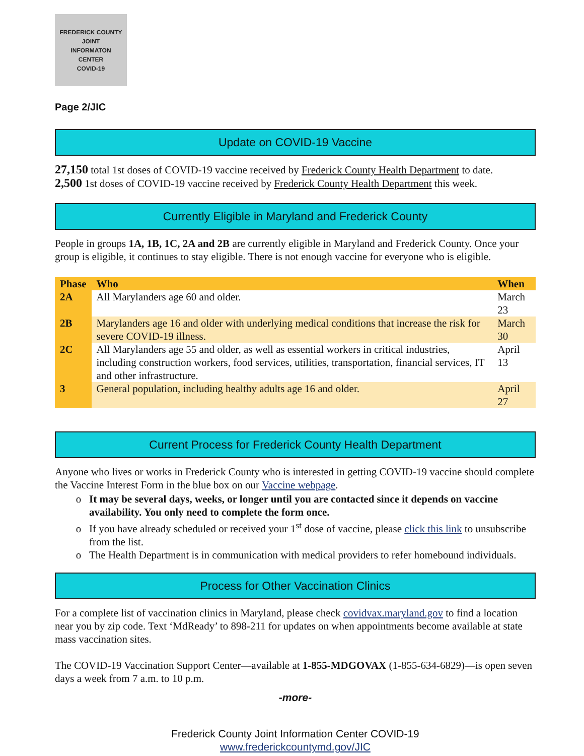FREDERICK COUNTY
JOINT
INFORMATON
CENTER
COVID-19
Page 2/JIC
Update on COVID-19 Vaccine
27,150 total 1st doses of COVID-19 vaccine received by Frederick County Health Department to date.
2,500 1st doses of COVID-19 vaccine received by Frederick County Health Department this week.
Currently Eligible in Maryland and Frederick County
People in groups 1A, 1B, 1C, 2A and 2B are currently eligible in Maryland and Frederick County. Once your group is eligible, it continues to stay eligible. There is not enough vaccine for everyone who is eligible.
| Phase | Who | When |
| --- | --- | --- |
| 2A | All Marylanders age 60 and older. | March 23 |
| 2B | Marylanders age 16 and older with underlying medical conditions that increase the risk for severe COVID-19 illness. | March 30 |
| 2C | All Marylanders age 55 and older, as well as essential workers in critical industries, including construction workers, food services, utilities, transportation, financial services, IT and other infrastructure. | April 13 |
| 3 | General population, including healthy adults age 16 and older. | April 27 |
Current Process for Frederick County Health Department
Anyone who lives or works in Frederick County who is interested in getting COVID-19 vaccine should complete the Vaccine Interest Form in the blue box on our Vaccine webpage.
It may be several days, weeks, or longer until you are contacted since it depends on vaccine availability. You only need to complete the form once.
If you have already scheduled or received your 1<sup>st</sup> dose of vaccine, please click this link to unsubscribe from the list.
The Health Department is in communication with medical providers to refer homebound individuals.
Process for Other Vaccination Clinics
For a complete list of vaccination clinics in Maryland, please check covidvax.maryland.gov to find a location near you by zip code. Text ‘MdReady’ to 898-211 for updates on when appointments become available at state mass vaccination sites.
The COVID-19 Vaccination Support Center—available at 1-855-MDGOVAX (1-855-634-6829)—is open seven days a week from 7 a.m. to 10 p.m.
-more-
Frederick County Joint Information Center COVID-19
www.frederickcountymd.gov/JIC